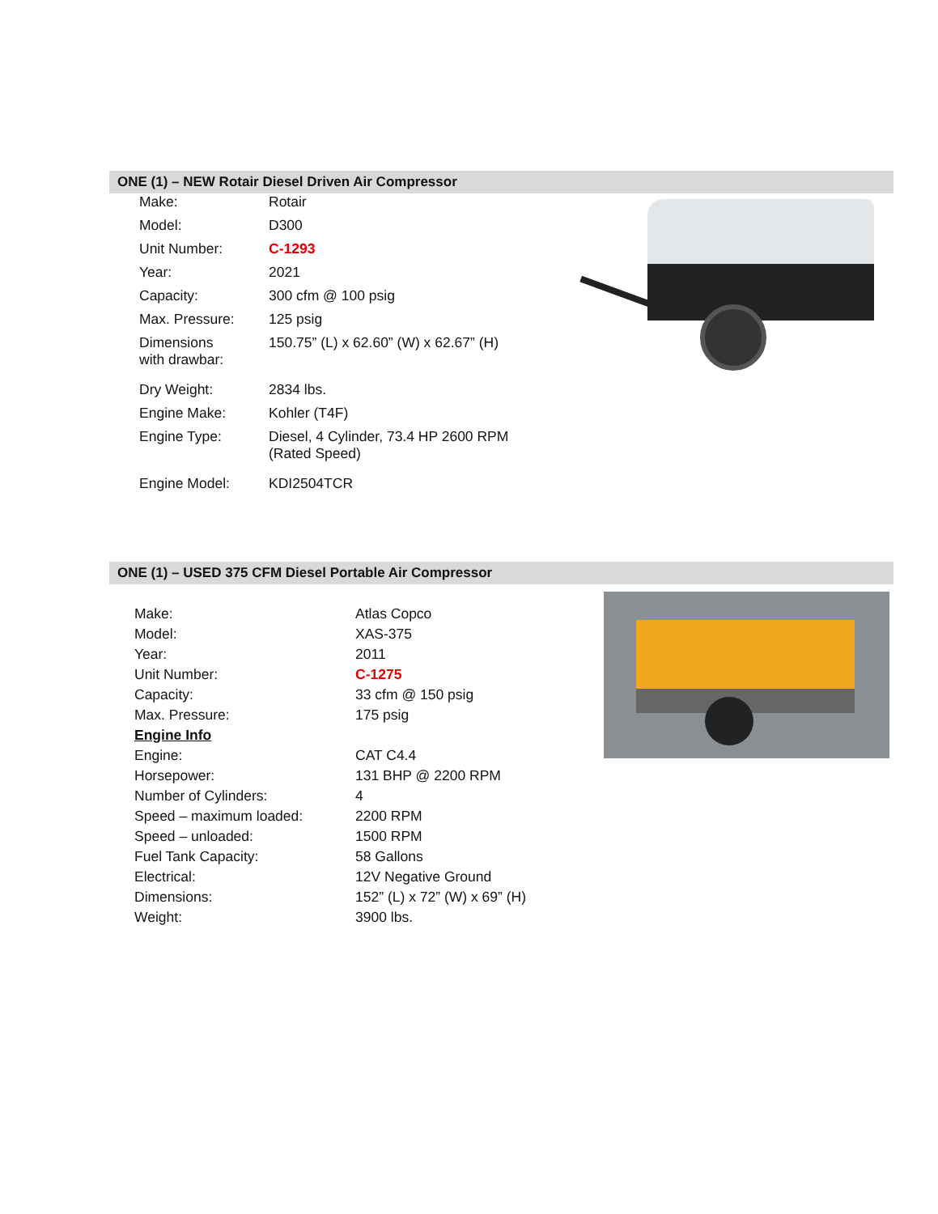ONE (1) – NEW Rotair Diesel Driven Air Compressor
| Make: | Rotair |
| Model: | D300 |
| Unit Number: | C-1293 |
| Year: | 2021 |
| Capacity: | 300 cfm @ 100 psig |
| Max. Pressure: | 125 psig |
| Dimensions with drawbar: | 150.75” (L) x 62.60” (W) x 62.67” (H) |
| Dry Weight: | 2834 lbs. |
| Engine Make: | Kohler (T4F) |
| Engine Type: | Diesel, 4 Cylinder, 73.4 HP 2600 RPM (Rated Speed) |
| Engine Model: | KDI2504TCR |
ONE (1) – USED 375 CFM Diesel Portable Air Compressor
| Make: | Atlas Copco |
| Model: | XAS-375 |
| Year: | 2011 |
| Unit Number: | C-1275 |
| Capacity: | 33 cfm @ 150 psig |
| Max. Pressure: | 175 psig |
| Engine Info | |
| Engine: | CAT C4.4 |
| Horsepower: | 131 BHP @ 2200 RPM |
| Number of Cylinders: | 4 |
| Speed – maximum loaded: | 2200 RPM |
| Speed – unloaded: | 1500 RPM |
| Fuel Tank Capacity: | 58 Gallons |
| Electrical: | 12V Negative Ground |
| Dimensions: | 152” (L) x 72” (W) x 69” (H) |
| Weight: | 3900 lbs. |